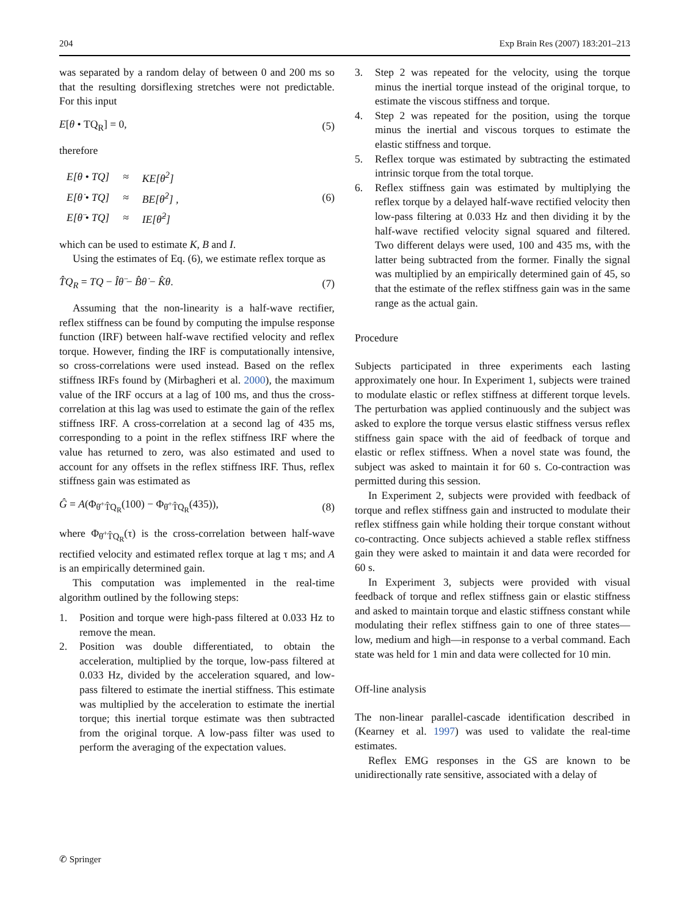204 Exp Brain Res (2007) 183:201–213
was separated by a random delay of between 0 and 200 ms so that the resulting dorsiflexing stretches were not predictable. For this input
E[θ • TQ<sub>R</sub>] = 0, (5)
therefore
| E[θ • TQ] | ≈ | KE[θ<sup>2</sup>] |
| E[θ̇ • TQ] | ≈ | BE[θ̇<sup>2</sup>] , |
| E[θ̈ • TQ] | ≈ | IE[θ̈<sup>2</sup>] |
(6)
which can be used to estimate K, B and I.
Using the estimates of Eq. (6), we estimate reflex torque as
T̂Q<sub>R</sub> = TQ − Îθ̈ − B̂θ̇ − K̂θ. (7)
Assuming that the non-linearity is a half-wave rectifier, reflex stiffness can be found by computing the impulse response function (IRF) between half-wave rectified velocity and reflex torque. However, finding the IRF is computationally intensive, so cross-correlations were used instead. Based on the reflex stiffness IRFs found by (Mirbagheri et al. 2000), the maximum value of the IRF occurs at a lag of 100 ms, and thus the cross-correlation at this lag was used to estimate the gain of the reflex stiffness IRF. A cross-correlation at a second lag of 435 ms, corresponding to a point in the reflex stiffness IRF where the value has returned to zero, was also estimated and used to account for any offsets in the reflex stiffness IRF. Thus, reflex stiffness gain was estimated as
Ĝ = A(Φ<sub>θ̇<sup>+</sup>T̂Q<sub>R</sub></sub>(100) − Φ<sub>θ̇<sup>+</sup>T̂Q<sub>R</sub></sub>(435)), (8)
where Φ<sub>θ̇<sup>+</sup>T̂Q<sub>R</sub></sub>(τ) is the cross-correlation between half-wave rectified velocity and estimated reflex torque at lag τ ms; and A is an empirically determined gain.
This computation was implemented in the real-time algorithm outlined by the following steps:
1. Position and torque were high-pass filtered at 0.033 Hz to remove the mean.
2. Position was double differentiated, to obtain the acceleration, multiplied by the torque, low-pass filtered at 0.033 Hz, divided by the acceleration squared, and low-pass filtered to estimate the inertial stiffness. This estimate was multiplied by the acceleration to estimate the inertial torque; this inertial torque estimate was then subtracted from the original torque. A low-pass filter was used to perform the averaging of the expectation values.
3. Step 2 was repeated for the velocity, using the torque minus the inertial torque instead of the original torque, to estimate the viscous stiffness and torque.
4. Step 2 was repeated for the position, using the torque minus the inertial and viscous torques to estimate the elastic stiffness and torque.
5. Reflex torque was estimated by subtracting the estimated intrinsic torque from the total torque.
6. Reflex stiffness gain was estimated by multiplying the reflex torque by a delayed half-wave rectified velocity then low-pass filtering at 0.033 Hz and then dividing it by the half-wave rectified velocity signal squared and filtered. Two different delays were used, 100 and 435 ms, with the latter being subtracted from the former. Finally the signal was multiplied by an empirically determined gain of 45, so that the estimate of the reflex stiffness gain was in the same range as the actual gain.
Procedure
Subjects participated in three experiments each lasting approximately one hour. In Experiment 1, subjects were trained to modulate elastic or reflex stiffness at different torque levels. The perturbation was applied continuously and the subject was asked to explore the torque versus elastic stiffness versus reflex stiffness gain space with the aid of feedback of torque and elastic or reflex stiffness. When a novel state was found, the subject was asked to maintain it for 60 s. Co-contraction was permitted during this session.
In Experiment 2, subjects were provided with feedback of torque and reflex stiffness gain and instructed to modulate their reflex stiffness gain while holding their torque constant without co-contracting. Once subjects achieved a stable reflex stiffness gain they were asked to maintain it and data were recorded for 60 s.
In Experiment 3, subjects were provided with visual feedback of torque and reflex stiffness gain or elastic stiffness and asked to maintain torque and elastic stiffness constant while modulating their reflex stiffness gain to one of three states—low, medium and high—in response to a verbal command. Each state was held for 1 min and data were collected for 10 min.
Off-line analysis
The non-linear parallel-cascade identification described in (Kearney et al. 1997) was used to validate the real-time estimates.
Reflex EMG responses in the GS are known to be unidirectionally rate sensitive, associated with a delay of
✆ Springer